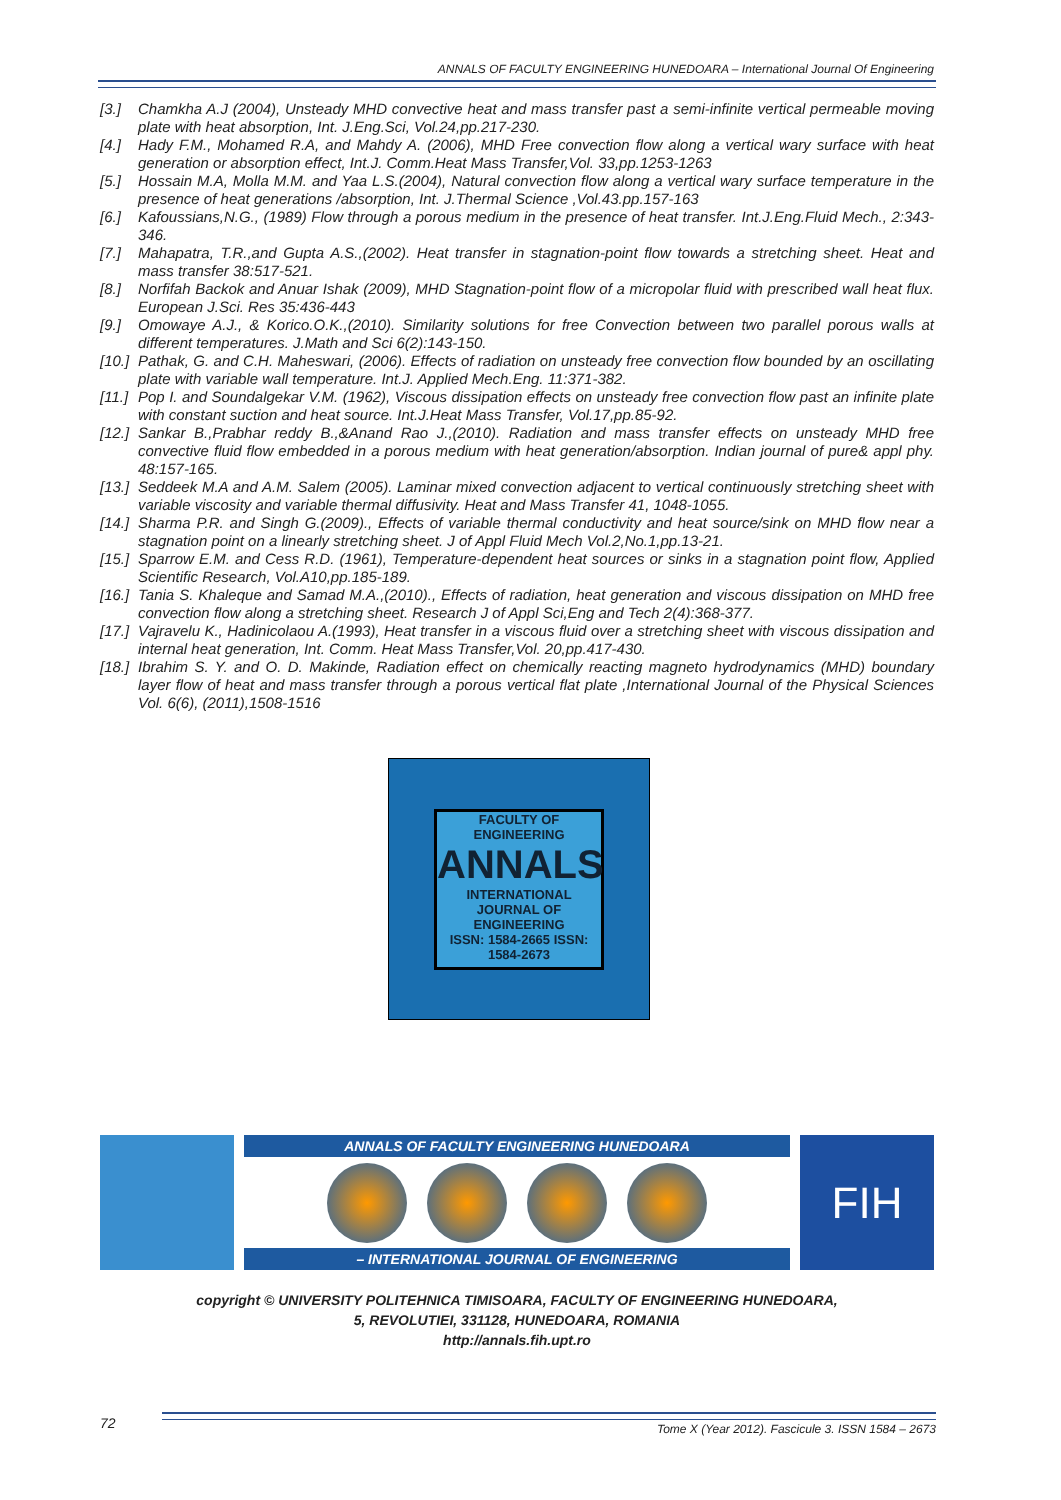ANNALS OF FACULTY ENGINEERING HUNEDOARA – International Journal Of Engineering
[3.] Chamkha A.J (2004), Unsteady MHD convective heat and mass transfer past a semi-infinite vertical permeable moving plate with heat absorption, Int. J.Eng.Sci, Vol.24,pp.217-230.
[4.] Hady F.M., Mohamed R.A, and Mahdy A. (2006), MHD Free convection flow along a vertical wary surface with heat generation or absorption effect, Int.J. Comm.Heat Mass Transfer,Vol. 33,pp.1253-1263
[5.] Hossain M.A, Molla M.M. and Yaa L.S.(2004), Natural convection flow along a vertical wary surface temperature in the presence of heat generations /absorption, Int. J.Thermal Science ,Vol.43.pp.157-163
[6.] Kafoussians,N.G., (1989) Flow through a porous medium in the presence of heat transfer. Int.J.Eng.Fluid Mech., 2:343-346.
[7.] Mahapatra, T.R.,and Gupta A.S.,(2002). Heat transfer in stagnation-point flow towards a stretching sheet. Heat and mass transfer 38:517-521.
[8.] Norfifah Backok and Anuar Ishak (2009), MHD Stagnation-point flow of a micropolar fluid with prescribed wall heat flux. European J.Sci. Res 35:436-443
[9.] Omowaye A.J., & Korico.O.K.,(2010). Similarity solutions for free Convection between two parallel porous walls at different temperatures. J.Math and Sci 6(2):143-150.
[10.] Pathak, G. and C.H. Maheswari, (2006). Effects of radiation on unsteady free convection flow bounded by an oscillating plate with variable wall temperature. Int.J. Applied Mech.Eng. 11:371-382.
[11.] Pop I. and Soundalgekar V.M. (1962), Viscous dissipation effects on unsteady free convection flow past an infinite plate with constant suction and heat source. Int.J.Heat Mass Transfer, Vol.17,pp.85-92.
[12.] Sankar B.,Prabhar reddy B.,&Anand Rao J.,(2010). Radiation and mass transfer effects on unsteady MHD free convective fluid flow embedded in a porous medium with heat generation/absorption. Indian journal of pure& appl phy. 48:157-165.
[13.] Seddeek M.A and A.M. Salem (2005). Laminar mixed convection adjacent to vertical continuously stretching sheet with variable viscosity and variable thermal diffusivity. Heat and Mass Transfer 41, 1048-1055.
[14.] Sharma P.R. and Singh G.(2009)., Effects of variable thermal conductivity and heat source/sink on MHD flow near a stagnation point on a linearly stretching sheet. J of Appl Fluid Mech Vol.2,No.1,pp.13-21.
[15.] Sparrow E.M. and Cess R.D. (1961), Temperature-dependent heat sources or sinks in a stagnation point flow, Applied Scientific Research, Vol.A10,pp.185-189.
[16.] Tania S. Khaleque and Samad M.A.,(2010)., Effects of radiation, heat generation and viscous dissipation on MHD free convection flow along a stretching sheet. Research J of Appl Sci,Eng and Tech 2(4):368-377.
[17.] Vajravelu K., Hadinicolaou A.(1993), Heat transfer in a viscous fluid over a stretching sheet with viscous dissipation and internal heat generation, Int. Comm. Heat Mass Transfer,Vol. 20,pp.417-430.
[18.] Ibrahim S. Y. and O. D. Makinde, Radiation effect on chemically reacting magneto hydrodynamics (MHD) boundary layer flow of heat and mass transfer through a porous vertical flat plate ,International Journal of the Physical Sciences Vol. 6(6), (2011),1508-1516
FACULTY OF ENGINEERING
ANNALS
INTERNATIONAL
JOURNAL OF ENGINEERING
ISSN: 1584-2665 ISSN: 1584-2673
ANNALS OF FACULTY ENGINEERING HUNEDOARA
– INTERNATIONAL JOURNAL OF ENGINEERING
FIH
copyright © UNIVERSITY POLITEHNICA TIMISOARA, FACULTY OF ENGINEERING HUNEDOARA,
5, REVOLUTIEI, 331128, HUNEDOARA, ROMANIA
http://annals.fih.upt.ro
72 Tome X (Year 2012). Fascicule 3. ISSN 1584 – 2673